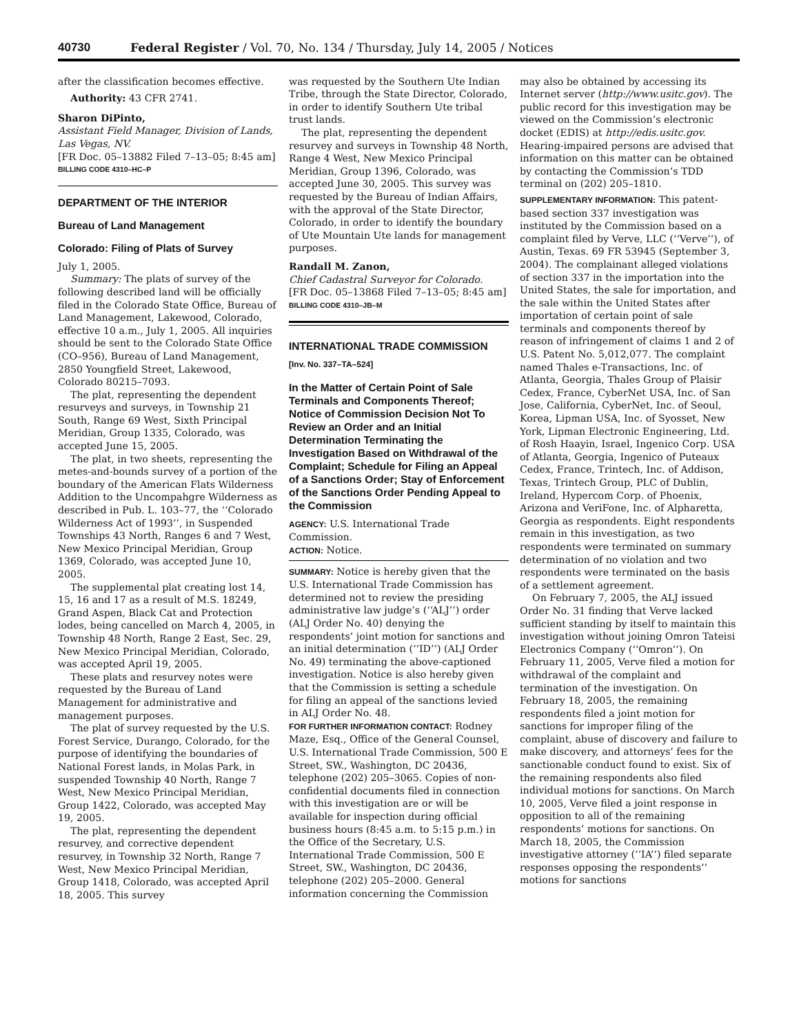40730 Federal Register / Vol. 70, No. 134 / Thursday, July 14, 2005 / Notices
after the classification becomes effective.
Authority: 43 CFR 2741.
Sharon DiPinto,
Assistant Field Manager, Division of Lands, Las Vegas, NV.
[FR Doc. 05–13882 Filed 7–13–05; 8:45 am]
BILLING CODE 4310–HC–P
DEPARTMENT OF THE INTERIOR
Bureau of Land Management
Colorado: Filing of Plats of Survey
July 1, 2005.
Summary: The plats of survey of the following described land will be officially filed in the Colorado State Office, Bureau of Land Management, Lakewood, Colorado, effective 10 a.m., July 1, 2005. All inquiries should be sent to the Colorado State Office (CO–956), Bureau of Land Management, 2850 Youngfield Street, Lakewood, Colorado 80215–7093.
The plat, representing the dependent resurveys and surveys, in Township 21 South, Range 69 West, Sixth Principal Meridian, Group 1335, Colorado, was accepted June 15, 2005.
The plat, in two sheets, representing the metes-and-bounds survey of a portion of the boundary of the American Flats Wilderness Addition to the Uncompahgre Wilderness as described in Pub. L. 103–77, the ‘‘Colorado Wilderness Act of 1993’’, in Suspended Townships 43 North, Ranges 6 and 7 West, New Mexico Principal Meridian, Group 1369, Colorado, was accepted June 10, 2005.
The supplemental plat creating lost 14, 15, 16 and 17 as a result of M.S. 18249, Grand Aspen, Black Cat and Protection lodes, being cancelled on March 4, 2005, in Township 48 North, Range 2 East, Sec. 29, New Mexico Principal Meridian, Colorado, was accepted April 19, 2005.
These plats and resurvey notes were requested by the Bureau of Land Management for administrative and management purposes.
The plat of survey requested by the U.S. Forest Service, Durango, Colorado, for the purpose of identifying the boundaries of National Forest lands, in Molas Park, in suspended Township 40 North, Range 7 West, New Mexico Principal Meridian, Group 1422, Colorado, was accepted May 19, 2005.
The plat, representing the dependent resurvey, and corrective dependent resurvey, in Township 32 North, Range 7 West, New Mexico Principal Meridian, Group 1418, Colorado, was accepted April 18, 2005. This survey
was requested by the Southern Ute Indian Tribe, through the State Director, Colorado, in order to identify Southern Ute tribal trust lands.
The plat, representing the dependent resurvey and surveys in Township 48 North, Range 4 West, New Mexico Principal Meridian, Group 1396, Colorado, was accepted June 30, 2005. This survey was requested by the Bureau of Indian Affairs, with the approval of the State Director, Colorado, in order to identify the boundary of Ute Mountain Ute lands for management purposes.
Randall M. Zanon,
Chief Cadastral Surveyor for Colorado.
[FR Doc. 05–13868 Filed 7–13–05; 8:45 am]
BILLING CODE 4310–JB–M
INTERNATIONAL TRADE COMMISSION
[Inv. No. 337–TA–524]
In the Matter of Certain Point of Sale Terminals and Components Thereof; Notice of Commission Decision Not To Review an Order and an Initial Determination Terminating the Investigation Based on Withdrawal of the Complaint; Schedule for Filing an Appeal of a Sanctions Order; Stay of Enforcement of the Sanctions Order Pending Appeal to the Commission
AGENCY: U.S. International Trade Commission.
ACTION: Notice.
SUMMARY: Notice is hereby given that the U.S. International Trade Commission has determined not to review the presiding administrative law judge’s (‘‘ALJ’’) order (ALJ Order No. 40) denying the respondents’ joint motion for sanctions and an initial determination (‘‘ID’’) (ALJ Order No. 49) terminating the above-captioned investigation. Notice is also hereby given that the Commission is setting a schedule for filing an appeal of the sanctions levied in ALJ Order No. 48.
FOR FURTHER INFORMATION CONTACT: Rodney Maze, Esq., Office of the General Counsel, U.S. International Trade Commission, 500 E Street, SW., Washington, DC 20436, telephone (202) 205–3065. Copies of non-confidential documents filed in connection with this investigation are or will be available for inspection during official business hours (8:45 a.m. to 5:15 p.m.) in the Office of the Secretary, U.S. International Trade Commission, 500 E Street, SW., Washington, DC 20436, telephone (202) 205–2000. General information concerning the Commission
may also be obtained by accessing its Internet server (http://www.usitc.gov). The public record for this investigation may be viewed on the Commission’s electronic docket (EDIS) at http://edis.usitc.gov. Hearing-impaired persons are advised that information on this matter can be obtained by contacting the Commission’s TDD terminal on (202) 205–1810.
SUPPLEMENTARY INFORMATION: This patent-based section 337 investigation was instituted by the Commission based on a complaint filed by Verve, LLC (‘‘Verve’’), of Austin, Texas. 69 FR 53945 (September 3, 2004). The complainant alleged violations of section 337 in the importation into the United States, the sale for importation, and the sale within the United States after importation of certain point of sale terminals and components thereof by reason of infringement of claims 1 and 2 of U.S. Patent No. 5,012,077. The complaint named Thales e-Transactions, Inc. of Atlanta, Georgia, Thales Group of Plaisir Cedex, France, CyberNet USA, Inc. of San Jose, California, CyberNet, Inc. of Seoul, Korea, Lipman USA, Inc. of Syosset, New York, Lipman Electronic Engineering, Ltd. of Rosh Haayin, Israel, Ingenico Corp. USA of Atlanta, Georgia, Ingenico of Puteaux Cedex, France, Trintech, Inc. of Addison, Texas, Trintech Group, PLC of Dublin, Ireland, Hypercom Corp. of Phoenix, Arizona and VeriFone, Inc. of Alpharetta, Georgia as respondents. Eight respondents remain in this investigation, as two respondents were terminated on summary determination of no violation and two respondents were terminated on the basis of a settlement agreement.
On February 7, 2005, the ALJ issued Order No. 31 finding that Verve lacked sufficient standing by itself to maintain this investigation without joining Omron Tateisi Electronics Company (‘‘Omron’’). On February 11, 2005, Verve filed a motion for withdrawal of the complaint and termination of the investigation. On February 18, 2005, the remaining respondents filed a joint motion for sanctions for improper filing of the complaint, abuse of discovery and failure to make discovery, and attorneys’ fees for the sanctionable conduct found to exist. Six of the remaining respondents also filed individual motions for sanctions. On March 10, 2005, Verve filed a joint response in opposition to all of the remaining respondents’ motions for sanctions. On March 18, 2005, the Commission investigative attorney (‘‘IA’’) filed separate responses opposing the respondents’’ motions for sanctions